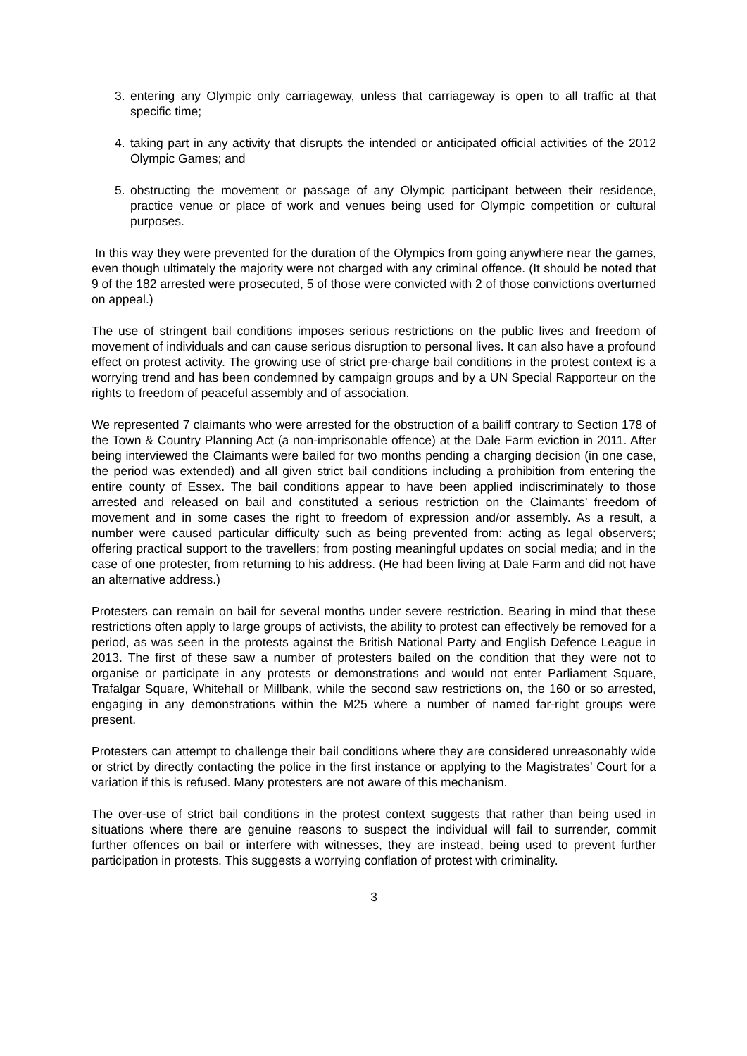3. entering any Olympic only carriageway, unless that carriageway is open to all traffic at that specific time;
4. taking part in any activity that disrupts the intended or anticipated official activities of the 2012 Olympic Games; and
5. obstructing the movement or passage of any Olympic participant between their residence, practice venue or place of work and venues being used for Olympic competition or cultural purposes.
In this way they were prevented for the duration of the Olympics from going anywhere near the games, even though ultimately the majority were not charged with any criminal offence. (It should be noted that 9 of the 182 arrested were prosecuted, 5 of those were convicted with 2 of those convictions overturned on appeal.)
The use of stringent bail conditions imposes serious restrictions on the public lives and freedom of movement of individuals and can cause serious disruption to personal lives. It can also have a profound effect on protest activity. The growing use of strict pre-charge bail conditions in the protest context is a worrying trend and has been condemned by campaign groups and by a UN Special Rapporteur on the rights to freedom of peaceful assembly and of association.
We represented 7 claimants who were arrested for the obstruction of a bailiff contrary to Section 178 of the Town & Country Planning Act (a non-imprisonable offence) at the Dale Farm eviction in 2011. After being interviewed the Claimants were bailed for two months pending a charging decision (in one case, the period was extended) and all given strict bail conditions including a prohibition from entering the entire county of Essex. The bail conditions appear to have been applied indiscriminately to those arrested and released on bail and constituted a serious restriction on the Claimants’ freedom of movement and in some cases the right to freedom of expression and/or assembly. As a result, a number were caused particular difficulty such as being prevented from: acting as legal observers; offering practical support to the travellers; from posting meaningful updates on social media; and in the case of one protester, from returning to his address. (He had been living at Dale Farm and did not have an alternative address.)
Protesters can remain on bail for several months under severe restriction. Bearing in mind that these restrictions often apply to large groups of activists, the ability to protest can effectively be removed for a period, as was seen in the protests against the British National Party and English Defence League in 2013. The first of these saw a number of protesters bailed on the condition that they were not to organise or participate in any protests or demonstrations and would not enter Parliament Square, Trafalgar Square, Whitehall or Millbank, while the second saw restrictions on, the 160 or so arrested, engaging in any demonstrations within the M25 where a number of named far-right groups were present.
Protesters can attempt to challenge their bail conditions where they are considered unreasonably wide or strict by directly contacting the police in the first instance or applying to the Magistrates’ Court for a variation if this is refused. Many protesters are not aware of this mechanism.
The over-use of strict bail conditions in the protest context suggests that rather than being used in situations where there are genuine reasons to suspect the individual will fail to surrender, commit further offences on bail or interfere with witnesses, they are instead, being used to prevent further participation in protests. This suggests a worrying conflation of protest with criminality.
3